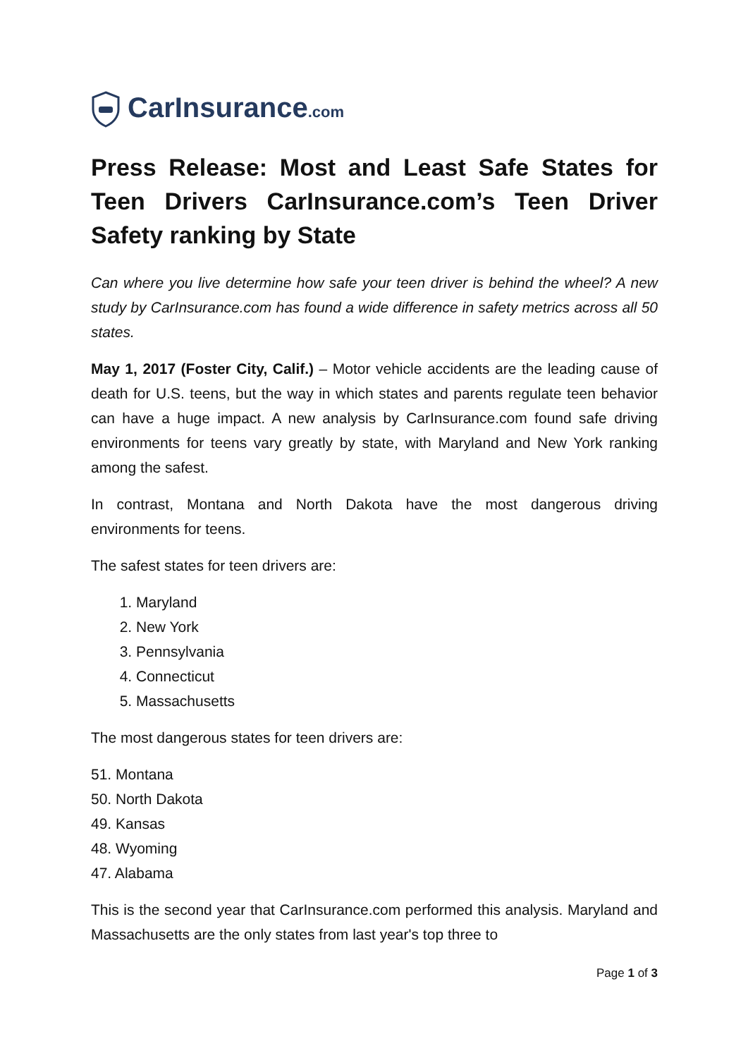CarInsurance.com
Press Release: Most and Least Safe States for Teen Drivers CarInsurance.com’s Teen Driver Safety ranking by State
Can where you live determine how safe your teen driver is behind the wheel? A new study by CarInsurance.com has found a wide difference in safety metrics across all 50 states.
May 1, 2017 (Foster City, Calif.) – Motor vehicle accidents are the leading cause of death for U.S. teens, but the way in which states and parents regulate teen behavior can have a huge impact. A new analysis by CarInsurance.com found safe driving environments for teens vary greatly by state, with Maryland and New York ranking among the safest.
In contrast, Montana and North Dakota have the most dangerous driving environments for teens.
The safest states for teen drivers are:
1. Maryland
2. New York
3. Pennsylvania
4. Connecticut
5. Massachusetts
The most dangerous states for teen drivers are:
51. Montana
50. North Dakota
49. Kansas
48. Wyoming
47. Alabama
This is the second year that CarInsurance.com performed this analysis. Maryland and Massachusetts are the only states from last year's top three to
Page 1 of 3